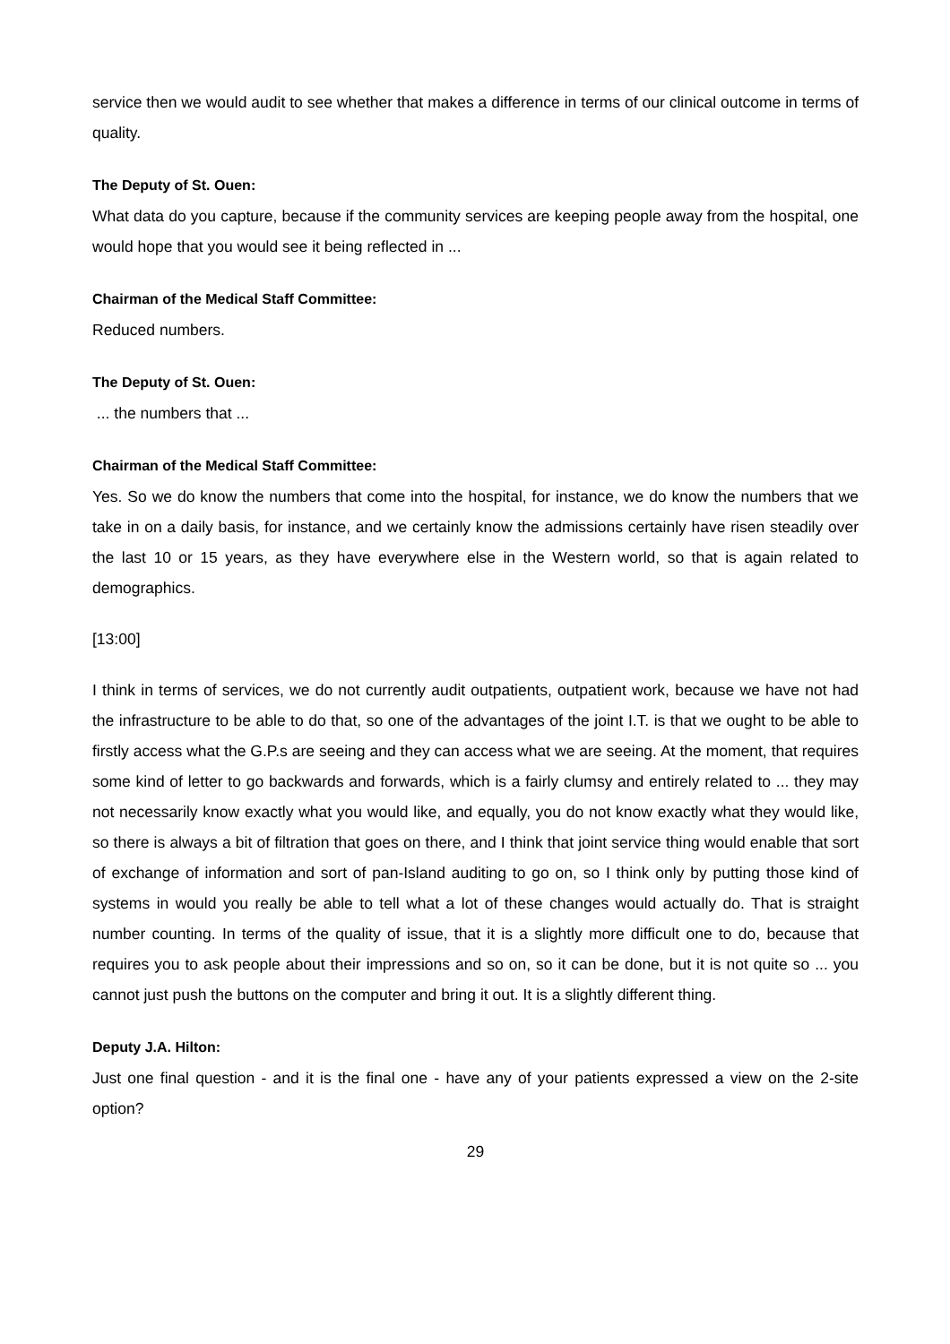service then we would audit to see whether that makes a difference in terms of our clinical outcome in terms of quality.
The Deputy of St. Ouen:
What data do you capture, because if the community services are keeping people away from the hospital, one would hope that you would see it being reflected in ...
Chairman of the Medical Staff Committee:
Reduced numbers.
The Deputy of St. Ouen:
... the numbers that ...
Chairman of the Medical Staff Committee:
Yes. So we do know the numbers that come into the hospital, for instance, we do know the numbers that we take in on a daily basis, for instance, and we certainly know the admissions certainly have risen steadily over the last 10 or 15 years, as they have everywhere else in the Western world, so that is again related to demographics.
[13:00]
I think in terms of services, we do not currently audit outpatients, outpatient work, because we have not had the infrastructure to be able to do that, so one of the advantages of the joint I.T. is that we ought to be able to firstly access what the G.P.s are seeing and they can access what we are seeing. At the moment, that requires some kind of letter to go backwards and forwards, which is a fairly clumsy and entirely related to ... they may not necessarily know exactly what you would like, and equally, you do not know exactly what they would like, so there is always a bit of filtration that goes on there, and I think that joint service thing would enable that sort of exchange of information and sort of pan-Island auditing to go on, so I think only by putting those kind of systems in would you really be able to tell what a lot of these changes would actually do. That is straight number counting. In terms of the quality of issue, that it is a slightly more difficult one to do, because that requires you to ask people about their impressions and so on, so it can be done, but it is not quite so ... you cannot just push the buttons on the computer and bring it out. It is a slightly different thing.
Deputy J.A. Hilton:
Just one final question - and it is the final one - have any of your patients expressed a view on the 2-site option?
29